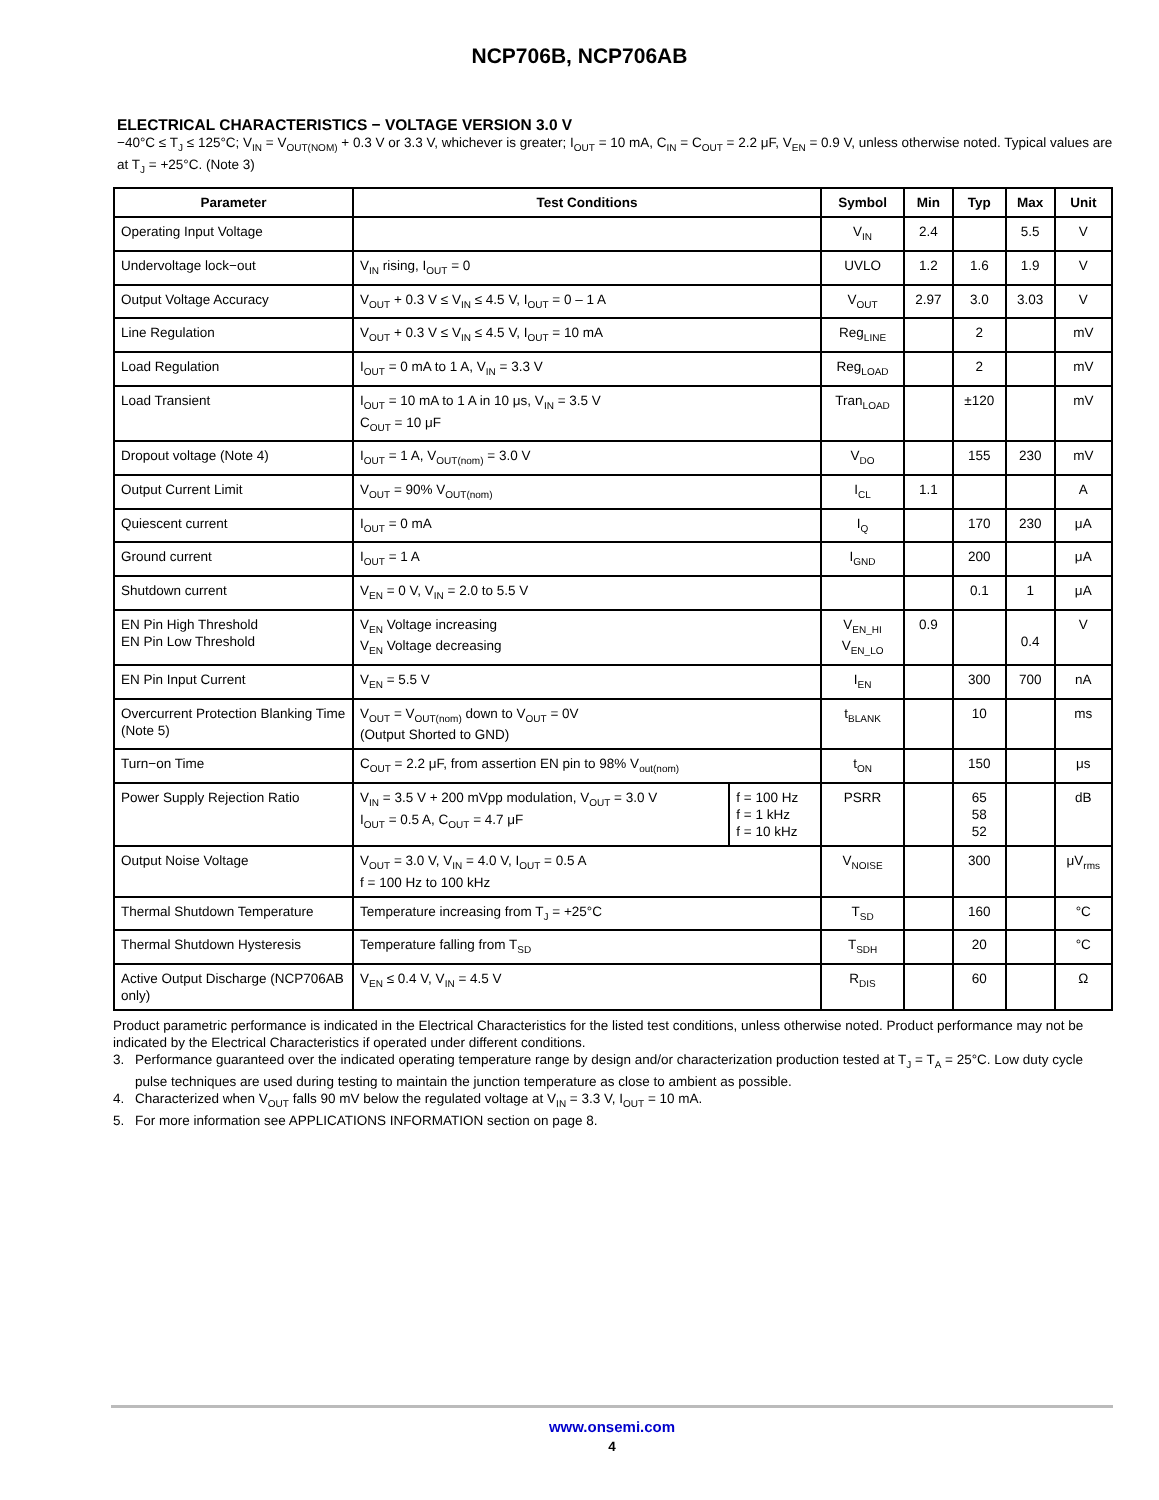NCP706B, NCP706AB
ELECTRICAL CHARACTERISTICS − VOLTAGE VERSION 3.0 V
−40°C ≤ T<sub>J</sub> ≤ 125°C; V<sub>IN</sub> = V<sub>OUT(NOM)</sub> + 0.3 V or 3.3 V, whichever is greater; I<sub>OUT</sub> = 10 mA, C<sub>IN</sub> = C<sub>OUT</sub> = 2.2 μF, V<sub>EN</sub> = 0.9 V, unless otherwise noted. Typical values are at T<sub>J</sub> = +25°C. (Note 3)
| Parameter | Test Conditions | | Symbol | Min | Typ | Max | Unit |
| --- | --- | --- | --- | --- | --- | --- | --- |
| Operating Input Voltage | | | V<sub>IN</sub> | 2.4 | | 5.5 | V |
| Undervoltage lock−out | V<sub>IN</sub> rising, I<sub>OUT</sub> = 0 | | UVLO | 1.2 | 1.6 | 1.9 | V |
| Output Voltage Accuracy | V<sub>OUT</sub> + 0.3 V ≤ V<sub>IN</sub> ≤ 4.5 V, I<sub>OUT</sub> = 0 – 1 A | | V<sub>OUT</sub> | 2.97 | 3.0 | 3.03 | V |
| Line Regulation | V<sub>OUT</sub> + 0.3 V ≤ V<sub>IN</sub> ≤ 4.5 V, I<sub>OUT</sub> = 10 mA | | Reg<sub>LINE</sub> | | 2 | | mV |
| Load Regulation | I<sub>OUT</sub> = 0 mA to 1 A, V<sub>IN</sub> = 3.3 V | | Reg<sub>LOAD</sub> | | 2 | | mV |
| Load Transient | I<sub>OUT</sub> = 10 mA to 1 A in 10 μs, V<sub>IN</sub> = 3.5 V C<sub>OUT</sub> = 10 μF | | Tran<sub>LOAD</sub> | | ±120 | | mV |
| Dropout voltage (Note 4) | I<sub>OUT</sub> = 1 A, V<sub>OUT(nom)</sub> = 3.0 V | | V<sub>DO</sub> | | 155 | 230 | mV |
| Output Current Limit | V<sub>OUT</sub> = 90% V<sub>OUT(nom)</sub> | | I<sub>CL</sub> | 1.1 | | | A |
| Quiescent current | I<sub>OUT</sub> = 0 mA | | I<sub>Q</sub> | | 170 | 230 | μA |
| Ground current | I<sub>OUT</sub> = 1 A | | I<sub>GND</sub> | | 200 | | μA |
| Shutdown current | V<sub>EN</sub> = 0 V, V<sub>IN</sub> = 2.0 to 5.5 V | | | | 0.1 | 1 | μA |
| EN Pin High Threshold EN Pin Low Threshold | V<sub>EN</sub> Voltage increasing V<sub>EN</sub> Voltage decreasing | | V<sub>EN_HI</sub> V<sub>EN_LO</sub> | 0.9 | | 0.4 | V |
| EN Pin Input Current | V<sub>EN</sub> = 5.5 V | | I<sub>EN</sub> | | 300 | 700 | nA |
| Overcurrent Protection Blanking Time (Note 5) | V<sub>OUT</sub> = V<sub>OUT(nom)</sub> down to V<sub>OUT</sub> = 0V (Output Shorted to GND) | | t<sub>BLANK</sub> | | 10 | | ms |
| Turn−on Time | C<sub>OUT</sub> = 2.2 μF, from assertion EN pin to 98% V<sub>out(nom)</sub> | | t<sub>ON</sub> | | 150 | | μs |
| Power Supply Rejection Ratio | V<sub>IN</sub> = 3.5 V + 200 mVpp modulation, V<sub>OUT</sub> = 3.0 V I<sub>OUT</sub> = 0.5 A, C<sub>OUT</sub> = 4.7 μF | f = 100 Hz f = 1 kHz f = 10 kHz | PSRR | | 65 58 52 | | dB |
| Output Noise Voltage | V<sub>OUT</sub> = 3.0 V, V<sub>IN</sub> = 4.0 V, I<sub>OUT</sub> = 0.5 A f = 100 Hz to 100 kHz | | V<sub>NOISE</sub> | | 300 | | μV<sub>rms</sub> |
| Thermal Shutdown Temperature | Temperature increasing from T<sub>J</sub> = +25°C | | T<sub>SD</sub> | | 160 | | °C |
| Thermal Shutdown Hysteresis | Temperature falling from T<sub>SD</sub> | | T<sub>SDH</sub> | | 20 | | °C |
| Active Output Discharge (NCP706AB only) | V<sub>EN</sub> ≤ 0.4 V, V<sub>IN</sub> = 4.5 V | | R<sub>DIS</sub> | | 60 | | Ω |
Product parametric performance is indicated in the Electrical Characteristics for the listed test conditions, unless otherwise noted. Product performance may not be indicated by the Electrical Characteristics if operated under different conditions.
3. Performance guaranteed over the indicated operating temperature range by design and/or characterization production tested at T<sub>J</sub> = T<sub>A</sub> = 25°C. Low duty cycle pulse techniques are used during testing to maintain the junction temperature as close to ambient as possible.
4. Characterized when V<sub>OUT</sub> falls 90 mV below the regulated voltage at V<sub>IN</sub> = 3.3 V, I<sub>OUT</sub> = 10 mA.
5. For more information see APPLICATIONS INFORMATION section on page 8.
www.onsemi.com
4